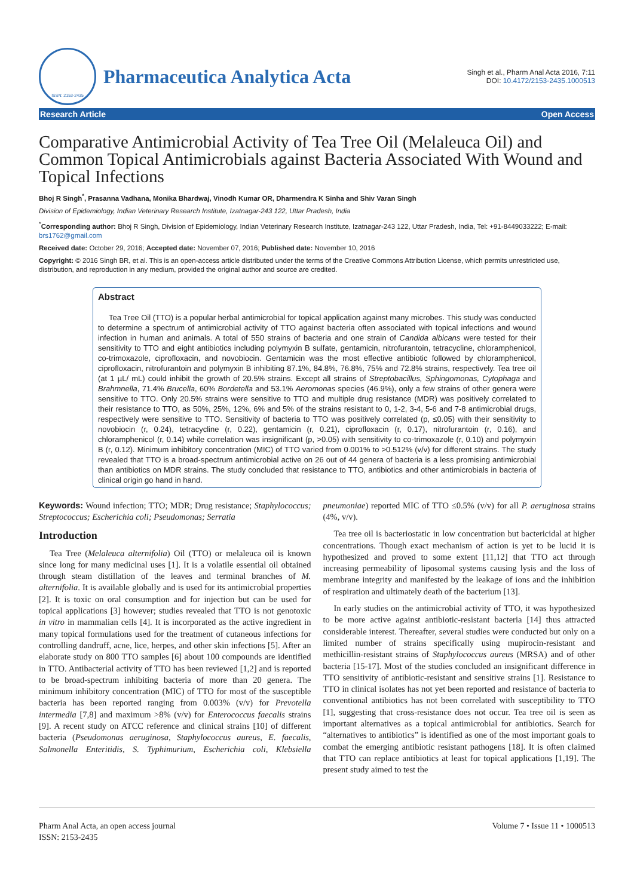ISSN: 2153-2435
Pharmaceutica Analytica Acta
Singh et al., Pharm Anal Acta 2016, 7:11
DOI: 10.4172/2153-2435.1000513
Research Article Open Access
Comparative Antimicrobial Activity of Tea Tree Oil (Melaleuca Oil) and Common Topical Antimicrobials against Bacteria Associated With Wound and Topical Infections
Bhoj R Singh<sup>*</sup>, Prasanna Vadhana, Monika Bhardwaj, Vinodh Kumar OR, Dharmendra K Sinha and Shiv Varan Singh
Division of Epidemiology, Indian Veterinary Research Institute, Izatnagar-243 122, Uttar Pradesh, India
<sup>*</sup> Corresponding author: Bhoj R Singh, Division of Epidemiology, Indian Veterinary Research Institute, Izatnagar-243 122, Uttar Pradesh, India, Tel: +91-8449033222; E-mail: brs1762@gmail.com
Received date: October 29, 2016; Accepted date: November 07, 2016; Published date: November 10, 2016
Copyright: © 2016 Singh BR, et al. This is an open-access article distributed under the terms of the Creative Commons Attribution License, which permits unrestricted use, distribution, and reproduction in any medium, provided the original author and source are credited.
Abstract
Tea Tree Oil (TTO) is a popular herbal antimicrobial for topical application against many microbes. This study was conducted to determine a spectrum of antimicrobial activity of TTO against bacteria often associated with topical infections and wound infection in human and animals. A total of 550 strains of bacteria and one strain of Candida albicans were tested for their sensitivity to TTO and eight antibiotics including polymyxin B sulfate, gentamicin, nitrofurantoin, tetracycline, chloramphenicol, co-trimoxazole, ciprofloxacin, and novobiocin. Gentamicin was the most effective antibiotic followed by chloramphenicol, ciprofloxacin, nitrofurantoin and polymyxin B inhibiting 87.1%, 84.8%, 76.8%, 75% and 72.8% strains, respectively. Tea tree oil (at 1 µL/ mL) could inhibit the growth of 20.5% strains. Except all strains of Streptobacillus, Sphingomonas, Cytophaga and Brahmnella, 71.4% Brucella, 60% Bordetella and 53.1% Aeromonas species (46.9%), only a few strains of other genera were sensitive to TTO. Only 20.5% strains were sensitive to TTO and multiple drug resistance (MDR) was positively correlated to their resistance to TTO, as 50%, 25%, 12%, 6% and 5% of the strains resistant to 0, 1-2, 3-4, 5-6 and 7-8 antimicrobial drugs, respectively were sensitive to TTO. Sensitivity of bacteria to TTO was positively correlated (p, ≤0.05) with their sensitivity to novobiocin (r, 0.24), tetracycline (r, 0.22), gentamicin (r, 0.21), ciprofloxacin (r, 0.17), nitrofurantoin (r, 0.16), and chloramphenicol (r, 0.14) while correlation was insignificant (p, >0.05) with sensitivity to co-trimoxazole (r, 0.10) and polymyxin B (r, 0.12). Minimum inhibitory concentration (MIC) of TTO varied from 0.001% to >0.512% (v/v) for different strains. The study revealed that TTO is a broad-spectrum antimicrobial active on 26 out of 44 genera of bacteria is a less promising antimicrobial than antibiotics on MDR strains. The study concluded that resistance to TTO, antibiotics and other antimicrobials in bacteria of clinical origin go hand in hand.
Keywords: Wound infection; TTO; MDR; Drug resistance; Staphylococcus; Streptococcus; Escherichia coli; Pseudomonas; Serratia
Introduction
Tea Tree (Melaleuca alternifolia) Oil (TTO) or melaleuca oil is known since long for many medicinal uses [1]. It is a volatile essential oil obtained through steam distillation of the leaves and terminal branches of M. alternifolia. It is available globally and is used for its antimicrobial properties [2]. It is toxic on oral consumption and for injection but can be used for topical applications [3] however; studies revealed that TTO is not genotoxic in vitro in mammalian cells [4]. It is incorporated as the active ingredient in many topical formulations used for the treatment of cutaneous infections for controlling dandruff, acne, lice, herpes, and other skin infections [5]. After an elaborate study on 800 TTO samples [6] about 100 compounds are identified in TTO. Antibacterial activity of TTO has been reviewed [1,2] and is reported to be broad-spectrum inhibiting bacteria of more than 20 genera. The minimum inhibitory concentration (MIC) of TTO for most of the susceptible bacteria has been reported ranging from 0.003% (v/v) for Prevotella intermedia [7,8] and maximum >8% (v/v) for Enterococcus faecalis strains [9]. A recent study on ATCC reference and clinical strains [10] of different bacteria (Pseudomonas aeruginosa, Staphylococcus aureus, E. faecalis, Salmonella Enteritidis, S. Typhimurium, Escherichia coli, Klebsiella pneumoniae) reported MIC of TTO ≤0.5% (v/v) for all P. aeruginosa strains (4%, v/v).
Tea tree oil is bacteriostatic in low concentration but bactericidal at higher concentrations. Though exact mechanism of action is yet to be lucid it is hypothesized and proved to some extent [11,12] that TTO act through increasing permeability of liposomal systems causing lysis and the loss of membrane integrity and manifested by the leakage of ions and the inhibition of respiration and ultimately death of the bacterium [13].
In early studies on the antimicrobial activity of TTO, it was hypothesized to be more active against antibiotic-resistant bacteria [14] thus attracted considerable interest. Thereafter, several studies were conducted but only on a limited number of strains specifically using mupirocin-resistant and methicillin-resistant strains of Staphylococcus aureus (MRSA) and of other bacteria [15-17]. Most of the studies concluded an insignificant difference in TTO sensitivity of antibiotic-resistant and sensitive strains [1]. Resistance to TTO in clinical isolates has not yet been reported and resistance of bacteria to conventional antibiotics has not been correlated with susceptibility to TTO [1], suggesting that cross-resistance does not occur. Tea tree oil is seen as important alternatives as a topical antimicrobial for antibiotics. Search for “alternatives to antibiotics” is identified as one of the most important goals to combat the emerging antibiotic resistant pathogens [18]. It is often claimed that TTO can replace antibiotics at least for topical applications [1,19]. The present study aimed to test the
Pharm Anal Acta, an open access journal
ISSN: 2153-2435
Volume 7 • Issue 11 • 1000513